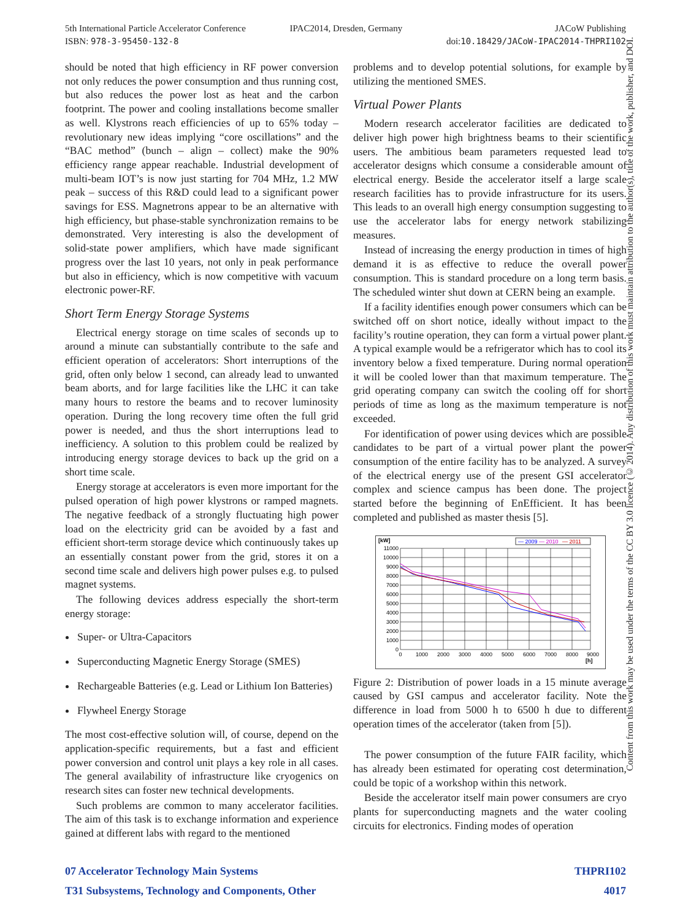5th International Particle Accelerator Conference
ISBN: 978-3-95450-132-8
IPAC2014, Dresden, Germany JACoW Publishing
doi:10.18429/JACoW-IPAC2014-THPRI102
should be noted that high efficiency in RF power conversion not only reduces the power consumption and thus running cost, but also reduces the power lost as heat and the carbon footprint. The power and cooling installations become smaller as well. Klystrons reach efficiencies of up to 65% today – revolutionary new ideas implying “core oscillations” and the “BAC method” (bunch – align – collect) make the 90% efficiency range appear reachable. Industrial development of multi-beam IOT’s is now just starting for 704 MHz, 1.2 MW peak – success of this R&D could lead to a significant power savings for ESS. Magnetrons appear to be an alternative with high efficiency, but phase-stable synchronization remains to be demonstrated. Very interesting is also the development of solid-state power amplifiers, which have made significant progress over the last 10 years, not only in peak performance but also in efficiency, which is now competitive with vacuum electronic power-RF.
Short Term Energy Storage Systems
Electrical energy storage on time scales of seconds up to around a minute can substantially contribute to the safe and efficient operation of accelerators: Short interruptions of the grid, often only below 1 second, can already lead to unwanted beam aborts, and for large facilities like the LHC it can take many hours to restore the beams and to recover luminosity operation. During the long recovery time often the full grid power is needed, and thus the short interruptions lead to inefficiency. A solution to this problem could be realized by introducing energy storage devices to back up the grid on a short time scale.
Energy storage at accelerators is even more important for the pulsed operation of high power klystrons or ramped magnets. The negative feedback of a strongly fluctuating high power load on the electricity grid can be avoided by a fast and efficient short-term storage device which continuously takes up an essentially constant power from the grid, stores it on a second time scale and delivers high power pulses e.g. to pulsed magnet systems.
The following devices address especially the short-term energy storage:
Super- or Ultra-Capacitors
Superconducting Magnetic Energy Storage (SMES)
Rechargeable Batteries (e.g. Lead or Lithium Ion Batteries)
Flywheel Energy Storage
The most cost-effective solution will, of course, depend on the application-specific requirements, but a fast and efficient power conversion and control unit plays a key role in all cases. The general availability of infrastructure like cryogenics on research sites can foster new technical developments.
Such problems are common to many accelerator facilities. The aim of this task is to exchange information and experience gained at different labs with regard to the mentioned
problems and to develop potential solutions, for example by utilizing the mentioned SMES.
Virtual Power Plants
Modern research accelerator facilities are dedicated to deliver high power high brightness beams to their scientific users. The ambitious beam parameters requested lead to accelerator designs which consume a considerable amount of electrical energy. Beside the accelerator itself a large scale research facilities has to provide infrastructure for its users. This leads to an overall high energy consumption suggesting to use the accelerator labs for energy network stabilizing measures.
Instead of increasing the energy production in times of high demand it is as effective to reduce the overall power consumption. This is standard procedure on a long term basis. The scheduled winter shut down at CERN being an example.
If a facility identifies enough power consumers which can be switched off on short notice, ideally without impact to the facility’s routine operation, they can form a virtual power plant. A typical example would be a refrigerator which has to cool its inventory below a fixed temperature. During normal operation it will be cooled lower than that maximum temperature. The grid operating company can switch the cooling off for short periods of time as long as the maximum temperature is not exceeded.
For identification of power using devices which are possible candidates to be part of a virtual power plant the power consumption of the entire facility has to be analyzed. A survey of the electrical energy use of the present GSI accelerator complex and science campus has been done. The project started before the beginning of EnEfficient. It has been completed and published as master thesis [5].
[kW]
— 2009
— 2010
— 2011
11000
10000
9000
8000
7000
6000
5000
4000
3000
2000
1000
0
0
1000
2000
3000
4000
5000
6000
7000
8000
9000
[h]
Figure 2: Distribution of power loads in a 15 minute average caused by GSI campus and accelerator facility. Note the difference in load from 5000 h to 6500 h due to different operation times of the accelerator (taken from [5]).
The power consumption of the future FAIR facility, which has already been estimated for operating cost determination, could be topic of a workshop within this network.
Beside the accelerator itself main power consumers are cryo plants for superconducting magnets and the water cooling circuits for electronics. Finding modes of operation
Content from this work may be used under the terms of the CC BY 3.0 licence (© 2014). Any distribution of this work must maintain attribution to the author(s), title of the work, publisher, and DOI.
07 Accelerator Technology Main Systems
T31 Subsystems, Technology and Components, Other
THPRI102
4017